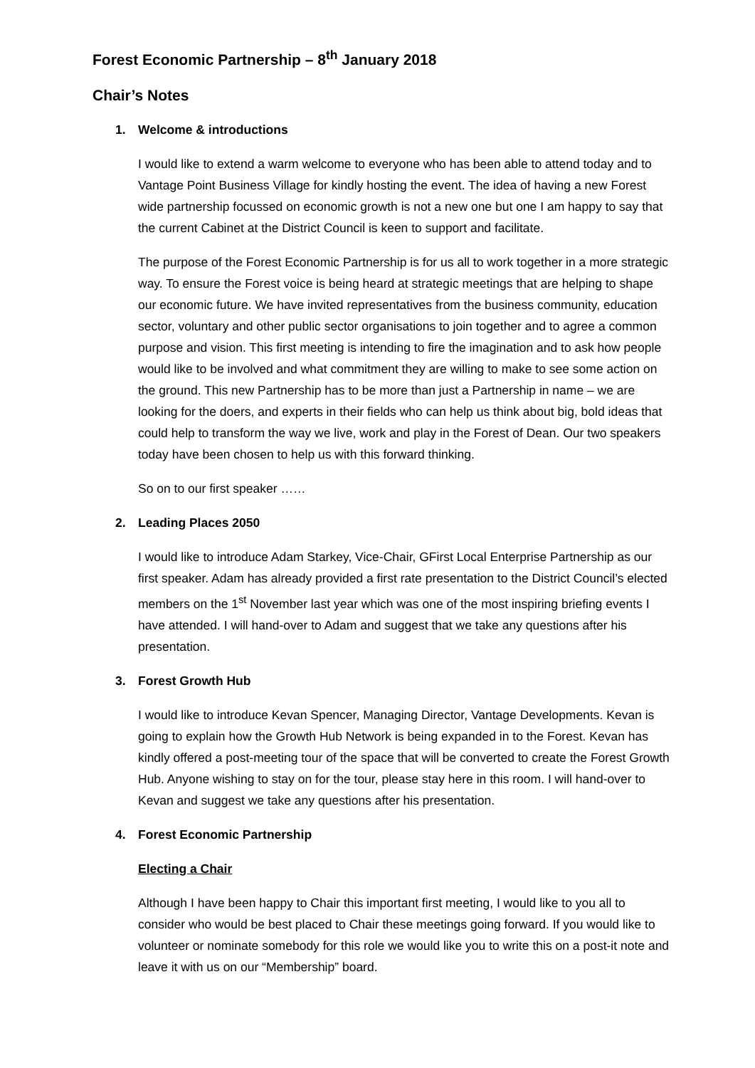Forest Economic Partnership – 8<sup>th</sup> January 2018
Chair’s Notes
1. Welcome & introductions
I would like to extend a warm welcome to everyone who has been able to attend today and to Vantage Point Business Village for kindly hosting the event. The idea of having a new Forest wide partnership focussed on economic growth is not a new one but one I am happy to say that the current Cabinet at the District Council is keen to support and facilitate.
The purpose of the Forest Economic Partnership is for us all to work together in a more strategic way. To ensure the Forest voice is being heard at strategic meetings that are helping to shape our economic future. We have invited representatives from the business community, education sector, voluntary and other public sector organisations to join together and to agree a common purpose and vision. This first meeting is intending to fire the imagination and to ask how people would like to be involved and what commitment they are willing to make to see some action on the ground. This new Partnership has to be more than just a Partnership in name – we are looking for the doers, and experts in their fields who can help us think about big, bold ideas that could help to transform the way we live, work and play in the Forest of Dean. Our two speakers today have been chosen to help us with this forward thinking.
So on to our first speaker ……
2. Leading Places 2050
I would like to introduce Adam Starkey, Vice-Chair, GFirst Local Enterprise Partnership as our first speaker. Adam has already provided a first rate presentation to the District Council’s elected members on the 1<sup>st</sup> November last year which was one of the most inspiring briefing events I have attended. I will hand-over to Adam and suggest that we take any questions after his presentation.
3. Forest Growth Hub
I would like to introduce Kevan Spencer, Managing Director, Vantage Developments. Kevan is going to explain how the Growth Hub Network is being expanded in to the Forest. Kevan has kindly offered a post-meeting tour of the space that will be converted to create the Forest Growth Hub. Anyone wishing to stay on for the tour, please stay here in this room. I will hand-over to Kevan and suggest we take any questions after his presentation.
4. Forest Economic Partnership
Electing a Chair
Although I have been happy to Chair this important first meeting, I would like to you all to consider who would be best placed to Chair these meetings going forward. If you would like to volunteer or nominate somebody for this role we would like you to write this on a post-it note and leave it with us on our “Membership” board.